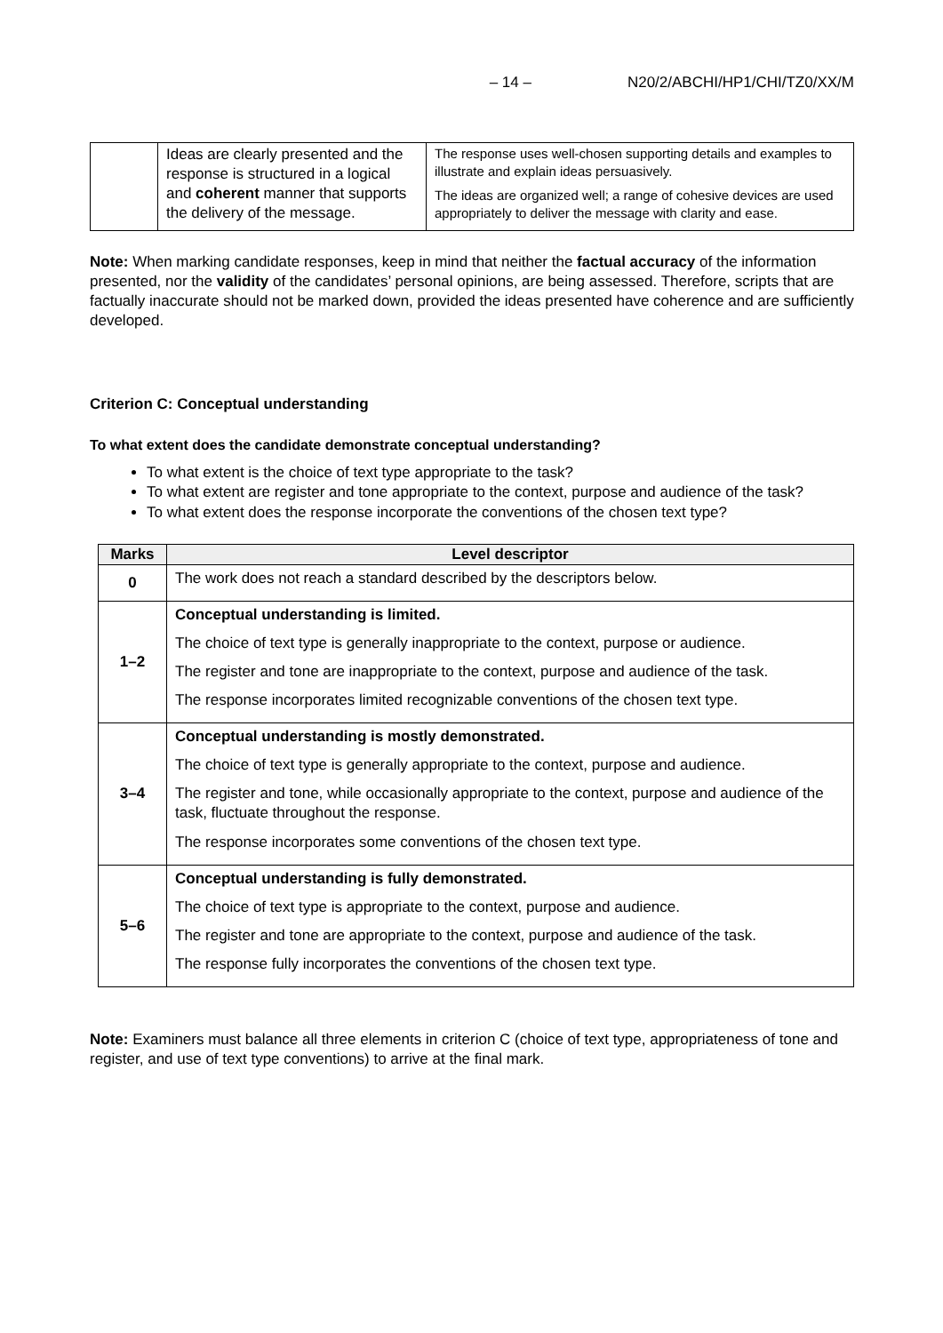– 14 – N20/2/ABCHI/HP1/CHI/TZ0/XX/M
| | Ideas are clearly presented and the response is structured in a logical and coherent manner that supports the delivery of the message. | The response uses well-chosen supporting details and examples to illustrate and explain ideas persuasively. The ideas are organized well; a range of cohesive devices are used appropriately to deliver the message with clarity and ease. |
Note: When marking candidate responses, keep in mind that neither the factual accuracy of the information presented, nor the validity of the candidates’ personal opinions, are being assessed. Therefore, scripts that are factually inaccurate should not be marked down, provided the ideas presented have coherence and are sufficiently developed.
Criterion C: Conceptual understanding
To what extent does the candidate demonstrate conceptual understanding?
To what extent is the choice of text type appropriate to the task?
To what extent are register and tone appropriate to the context, purpose and audience of the task?
To what extent does the response incorporate the conventions of the chosen text type?
| Marks | Level descriptor |
| --- | --- |
| 0 | The work does not reach a standard described by the descriptors below. |
| 1–2 | Conceptual understanding is limited. The choice of text type is generally inappropriate to the context, purpose or audience. The register and tone are inappropriate to the context, purpose and audience of the task. The response incorporates limited recognizable conventions of the chosen text type. |
| 3–4 | Conceptual understanding is mostly demonstrated. The choice of text type is generally appropriate to the context, purpose and audience. The register and tone, while occasionally appropriate to the context, purpose and audience of the task, fluctuate throughout the response. The response incorporates some conventions of the chosen text type. |
| 5–6 | Conceptual understanding is fully demonstrated. The choice of text type is appropriate to the context, purpose and audience. The register and tone are appropriate to the context, purpose and audience of the task. The response fully incorporates the conventions of the chosen text type. |
Note: Examiners must balance all three elements in criterion C (choice of text type, appropriateness of tone and register, and use of text type conventions) to arrive at the final mark.